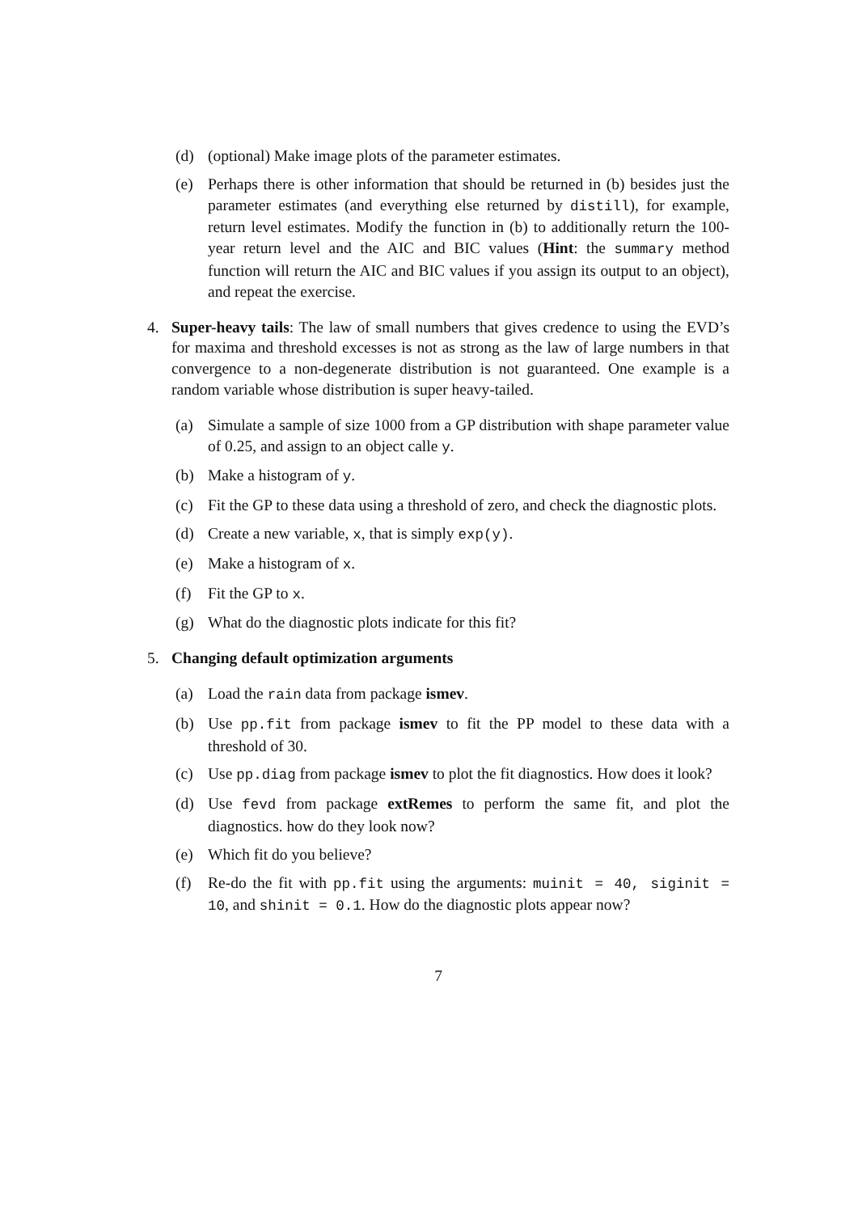(d) (optional) Make image plots of the parameter estimates.
(e) Perhaps there is other information that should be returned in (b) besides just the parameter estimates (and everything else returned by distill), for example, return level estimates. Modify the function in (b) to additionally return the 100-year return level and the AIC and BIC values (Hint: the summary method function will return the AIC and BIC values if you assign its output to an object), and repeat the exercise.
4. Super-heavy tails: The law of small numbers that gives credence to using the EVD’s for maxima and threshold excesses is not as strong as the law of large numbers in that convergence to a non-degenerate distribution is not guaranteed. One example is a random variable whose distribution is super heavy-tailed.
(a) Simulate a sample of size 1000 from a GP distribution with shape parameter value of 0.25, and assign to an object calle y.
(b) Make a histogram of y.
(c) Fit the GP to these data using a threshold of zero, and check the diagnostic plots.
(d) Create a new variable, x, that is simply exp(y).
(e) Make a histogram of x.
(f) Fit the GP to x.
(g) What do the diagnostic plots indicate for this fit?
5. Changing default optimization arguments
(a) Load the rain data from package ismev.
(b) Use pp.fit from package ismev to fit the PP model to these data with a threshold of 30.
(c) Use pp.diag from package ismev to plot the fit diagnostics. How does it look?
(d) Use fevd from package extRemes to perform the same fit, and plot the diagnostics. how do they look now?
(e) Which fit do you believe?
(f) Re-do the fit with pp.fit using the arguments: muinit = 40, siginit = 10, and shinit = 0.1. How do the diagnostic plots appear now?
7